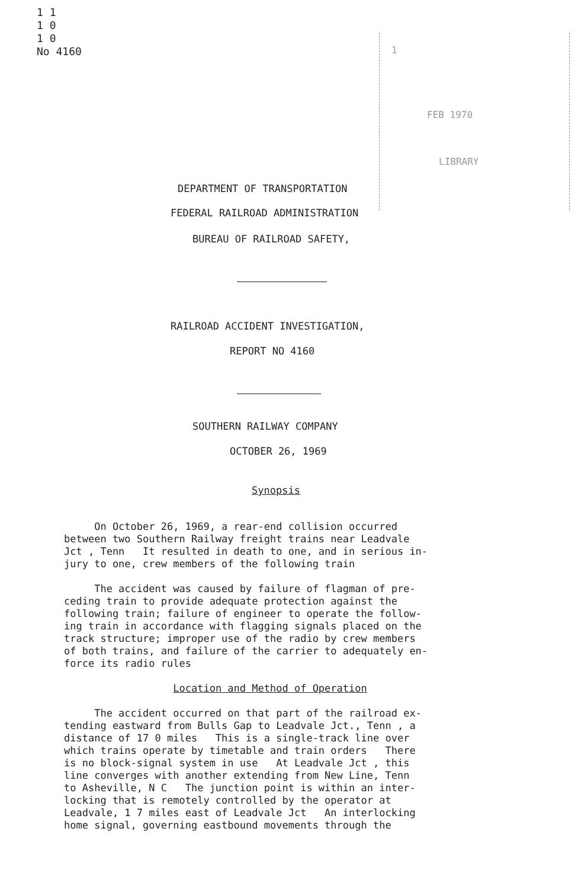1 1
1 0
1 0
No 4160
1
FEB 1970
LIBRARY
DEPARTMENT OF TRANSPORTATION
FEDERAL RAILROAD ADMINISTRATION
BUREAU OF RAILROAD SAFETY,
RAILROAD ACCIDENT INVESTIGATION,
REPORT NO 4160
SOUTHERN RAILWAY COMPANY
OCTOBER 26, 1969
Synopsis
On October 26, 1969, a rear-end collision occurred between two Southern Railway freight trains near Leadvale Jct , Tenn It resulted in death to one, and in serious in- jury to one, crew members of the following train The accident was caused by failure of flagman of pre- ceding train to provide adequate protection against the following train; failure of engineer to operate the follow- ing train in accordance with flagging signals placed on the track structure; improper use of the radio by crew members of both trains, and failure of the carrier to adequately en- force its radio rules Location and Method of Operation The accident occurred on that part of the railroad ex- tending eastward from Bulls Gap to Leadvale Jct., Tenn , a distance of 17 0 miles This is a single-track line over which trains operate by timetable and train orders There is no block-signal system in use At Leadvale Jct , this line converges with another extending from New Line, Tenn to Asheville, N C The junction point is within an inter- locking that is remotely controlled by the operator at Leadvale, 1 7 miles east of Leadvale Jct An interlocking home signal, governing eastbound movements through the